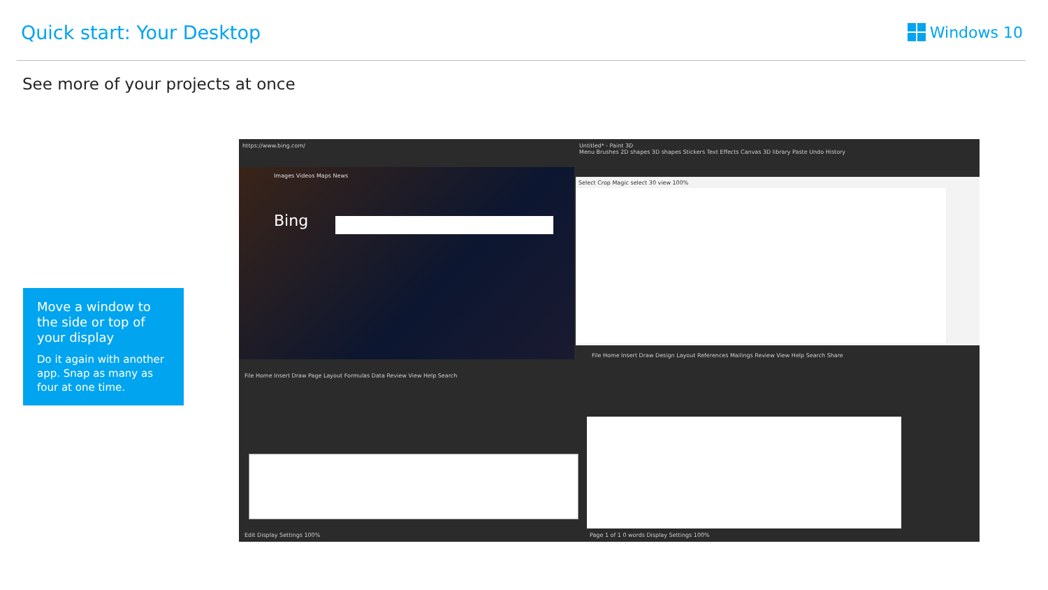Quick start: Your Desktop
Windows 10
See more of your projects at once
Move a window to the side or top of your display
Do it again with another app. Snap as many as four at one time.
https://www.bing.com/
Images Videos Maps News
Bing
Untitled* - Paint 3D
Menu Brushes 2D shapes 3D shapes Stickers Text Effects Canvas 3D library Paste Undo History
Select Crop Magic select 30 view 100%
File Home Insert Draw Design Layout References Mailings Review View Help Search Share
File Home Insert Draw Page Layout Formulas Data Review View Help Search
Edit Display Settings 100%
Page 1 of 1 0 words Display Settings 100%